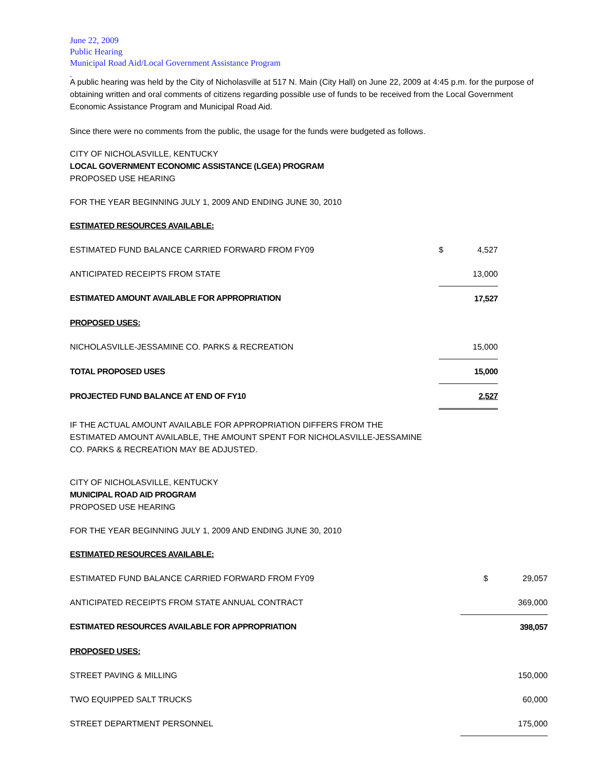June 22, 2009
Public Hearing
Municipal Road Aid/Local Government Assistance Program
.
A public hearing was held by the City of Nicholasville at 517 N. Main (City Hall) on June 22, 2009 at 4:45 p.m. for the purpose of obtaining written and oral comments of citizens regarding possible use of funds to be received from the Local Government Economic Assistance Program and Municipal Road Aid.
Since there were no comments from the public, the usage for the funds were budgeted as follows.
CITY OF NICHOLASVILLE, KENTUCKY
LOCAL GOVERNMENT ECONOMIC ASSISTANCE (LGEA) PROGRAM
PROPOSED USE HEARING
FOR THE YEAR BEGINNING JULY 1, 2009 AND ENDING JUNE 30, 2010
| ESTIMATED RESOURCES AVAILABLE: | | |
| ESTIMATED FUND BALANCE CARRIED FORWARD FROM FY09 | $ | 4,527 |
| ANTICIPATED RECEIPTS FROM STATE | | 13,000 |
| ESTIMATED AMOUNT AVAILABLE FOR APPROPRIATION | | 17,527 |
| PROPOSED USES: | | |
| NICHOLASVILLE-JESSAMINE CO. PARKS & RECREATION | | 15,000 |
| TOTAL PROPOSED USES | | 15,000 |
| PROJECTED FUND BALANCE AT END OF FY10 | | 2,527 |
IF THE ACTUAL AMOUNT AVAILABLE FOR APPROPRIATION DIFFERS FROM THE
ESTIMATED AMOUNT AVAILABLE, THE AMOUNT SPENT FOR NICHOLASVILLE-JESSAMINE
CO. PARKS & RECREATION MAY BE ADJUSTED.
CITY OF NICHOLASVILLE, KENTUCKY
MUNICIPAL ROAD AID PROGRAM
PROPOSED USE HEARING
FOR THE YEAR BEGINNING JULY 1, 2009 AND ENDING JUNE 30, 2010
| ESTIMATED RESOURCES AVAILABLE: | | |
| ESTIMATED FUND BALANCE CARRIED FORWARD FROM FY09 | $ | 29,057 |
| ANTICIPATED RECEIPTS FROM STATE ANNUAL CONTRACT | | 369,000 |
| ESTIMATED RESOURCES AVAILABLE FOR APPROPRIATION | | 398,057 |
| PROPOSED USES: | | |
| STREET PAVING & MILLING | | 150,000 |
| TWO EQUIPPED SALT TRUCKS | | 60,000 |
| STREET DEPARTMENT PERSONNEL | | 175,000 |